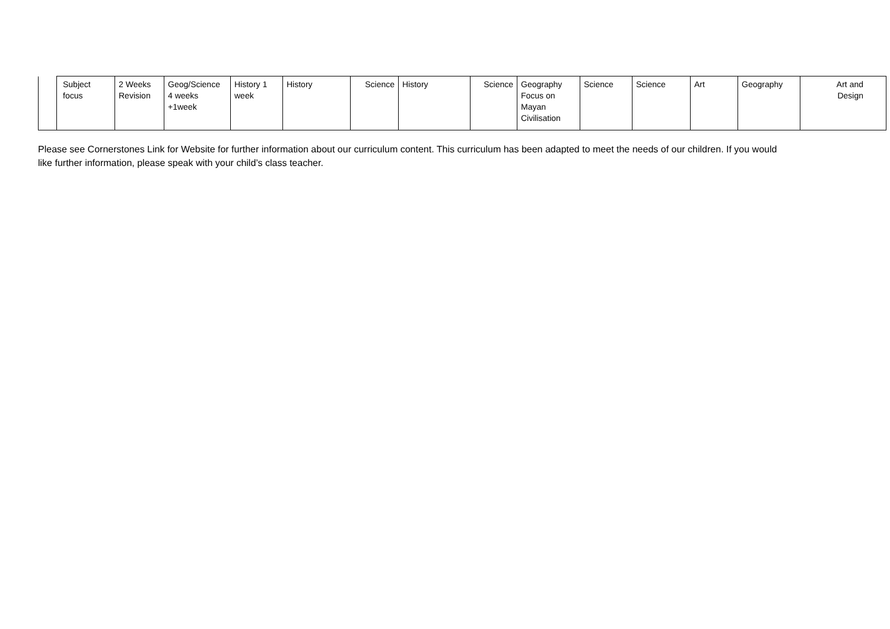| | Subject focus | 2 Weeks Revision | Geog/Science 4 weeks +1week | History 1 week | History | Science | History | Science | Geography Focus on Mayan Civilisation | Science | Science | Art | Geography | Art and Design |
Please see Cornerstones Link for Website for further information about our curriculum content. This curriculum has been adapted to meet the needs of our children. If you would like further information, please speak with your child’s class teacher.